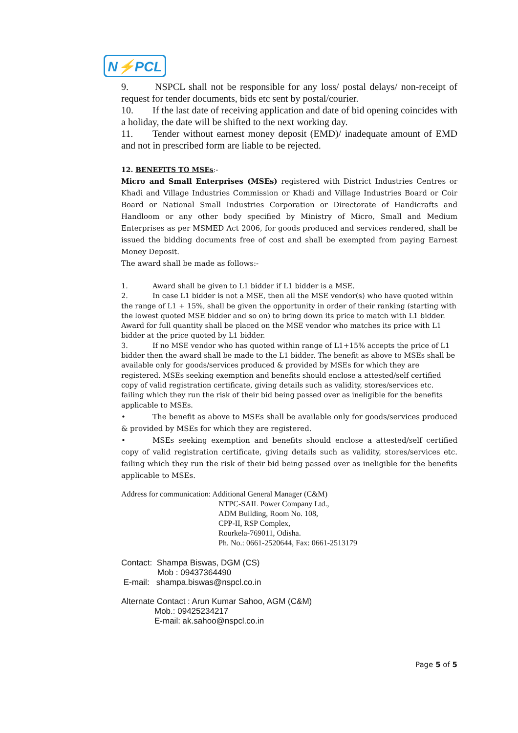N⚡PCL
9. NSPCL shall not be responsible for any loss/ postal delays/ non-receipt of request for tender documents, bids etc sent by postal/courier.
10. If the last date of receiving application and date of bid opening coincides with a holiday, the date will be shifted to the next working day.
11. Tender without earnest money deposit (EMD)/ inadequate amount of EMD and not in prescribed form are liable to be rejected.
12. BENEFITS TO MSEs:-
Micro and Small Enterprises (MSEs) registered with District Industries Centres or Khadi and Village Industries Commission or Khadi and Village Industries Board or Coir Board or National Small Industries Corporation or Directorate of Handicrafts and Handloom or any other body specified by Ministry of Micro, Small and Medium Enterprises as per MSMED Act 2006, for goods produced and services rendered, shall be issued the bidding documents free of cost and shall be exempted from paying Earnest Money Deposit.
The award shall be made as follows:-
1. Award shall be given to L1 bidder if L1 bidder is a MSE.
2. In case L1 bidder is not a MSE, then all the MSE vendor(s) who have quoted within the range of L1 + 15%, shall be given the opportunity in order of their ranking (starting with the lowest quoted MSE bidder and so on) to bring down its price to match with L1 bidder. Award for full quantity shall be placed on the MSE vendor who matches its price with L1 bidder at the price quoted by L1 bidder.
3. If no MSE vendor who has quoted within range of L1+15% accepts the price of L1 bidder then the award shall be made to the L1 bidder. The benefit as above to MSEs shall be available only for goods/services produced & provided by MSEs for which they are registered. MSEs seeking exemption and benefits should enclose a attested/self certified copy of valid registration certificate, giving details such as validity, stores/services etc. failing which they run the risk of their bid being passed over as ineligible for the benefits applicable to MSEs.
• The benefit as above to MSEs shall be available only for goods/services produced & provided by MSEs for which they are registered.
• MSEs seeking exemption and benefits should enclose a attested/self certified copy of valid registration certificate, giving details such as validity, stores/services etc. failing which they run the risk of their bid being passed over as ineligible for the benefits applicable to MSEs.
Address for communication: Additional General Manager (C&M)
NTPC-SAIL Power Company Ltd.,
ADM Building, Room No. 108,
CPP-II, RSP Complex,
Rourkela-769011, Odisha.
Ph. No.: 0661-2520644, Fax: 0661-2513179
Contact: Shampa Biswas, DGM (CS)
Mob : 09437364490
E-mail: shampa.biswas@nspcl.co.in
Alternate Contact : Arun Kumar Sahoo, AGM (C&M)
Mob.: 09425234217
E-mail: ak.sahoo@nspcl.co.in
Page 5 of 5